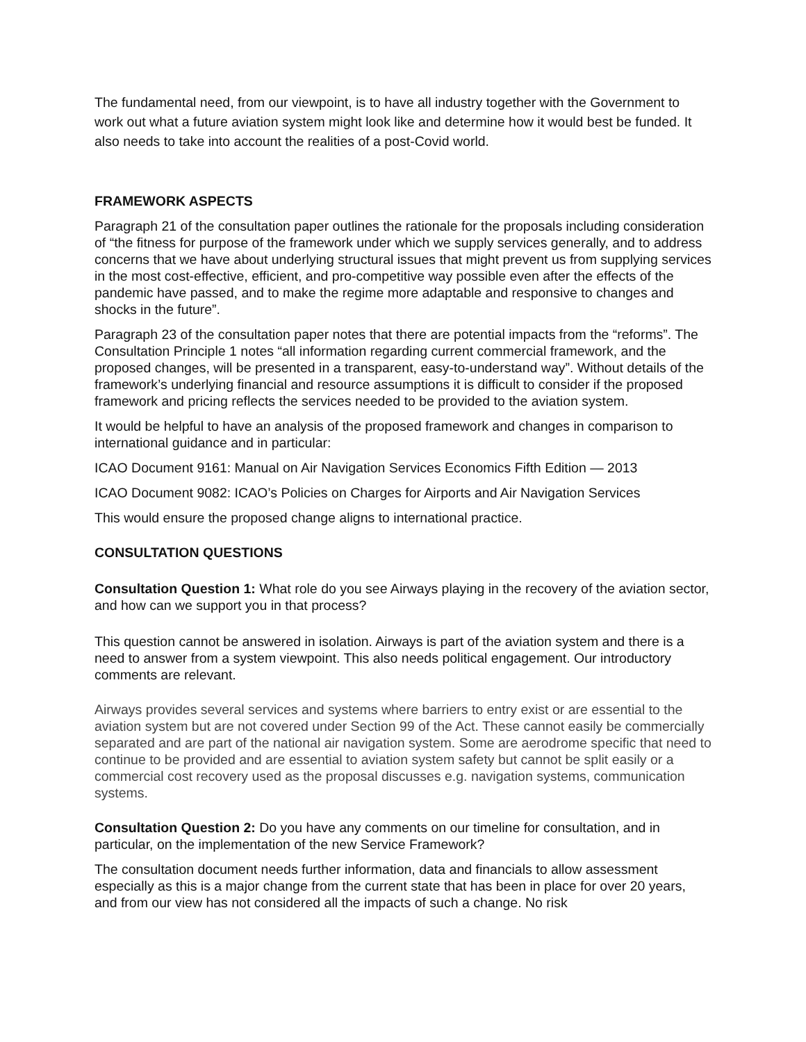The fundamental need, from our viewpoint, is to have all industry together with the Government to work out what a future aviation system might look like and determine how it would best be funded. It also needs to take into account the realities of a post-Covid world.
FRAMEWORK ASPECTS
Paragraph 21 of the consultation paper outlines the rationale for the proposals including consideration of “the fitness for purpose of the framework under which we supply services generally, and to address concerns that we have about underlying structural issues that might prevent us from supplying services in the most cost-effective, efficient, and pro-competitive way possible even after the effects of the pandemic have passed, and to make the regime more adaptable and responsive to changes and shocks in the future”.
Paragraph 23 of the consultation paper notes that there are potential impacts from the “reforms”. The Consultation Principle 1 notes “all information regarding current commercial framework, and the proposed changes, will be presented in a transparent, easy-to-understand way”. Without details of the framework’s underlying financial and resource assumptions it is difficult to consider if the proposed framework and pricing reflects the services needed to be provided to the aviation system.
It would be helpful to have an analysis of the proposed framework and changes in comparison to international guidance and in particular:
ICAO Document 9161: Manual on Air Navigation Services Economics Fifth Edition — 2013
ICAO Document 9082: ICAO’s Policies on Charges for Airports and Air Navigation Services
This would ensure the proposed change aligns to international practice.
CONSULTATION QUESTIONS
Consultation Question 1: What role do you see Airways playing in the recovery of the aviation sector, and how can we support you in that process?
This question cannot be answered in isolation. Airways is part of the aviation system and there is a need to answer from a system viewpoint. This also needs political engagement. Our introductory comments are relevant.
Airways provides several services and systems where barriers to entry exist or are essential to the aviation system but are not covered under Section 99 of the Act. These cannot easily be commercially separated and are part of the national air navigation system. Some are aerodrome specific that need to continue to be provided and are essential to aviation system safety but cannot be split easily or a commercial cost recovery used as the proposal discusses e.g. navigation systems, communication systems.
Consultation Question 2: Do you have any comments on our timeline for consultation, and in particular, on the implementation of the new Service Framework?
The consultation document needs further information, data and financials to allow assessment especially as this is a major change from the current state that has been in place for over 20 years, and from our view has not considered all the impacts of such a change. No risk